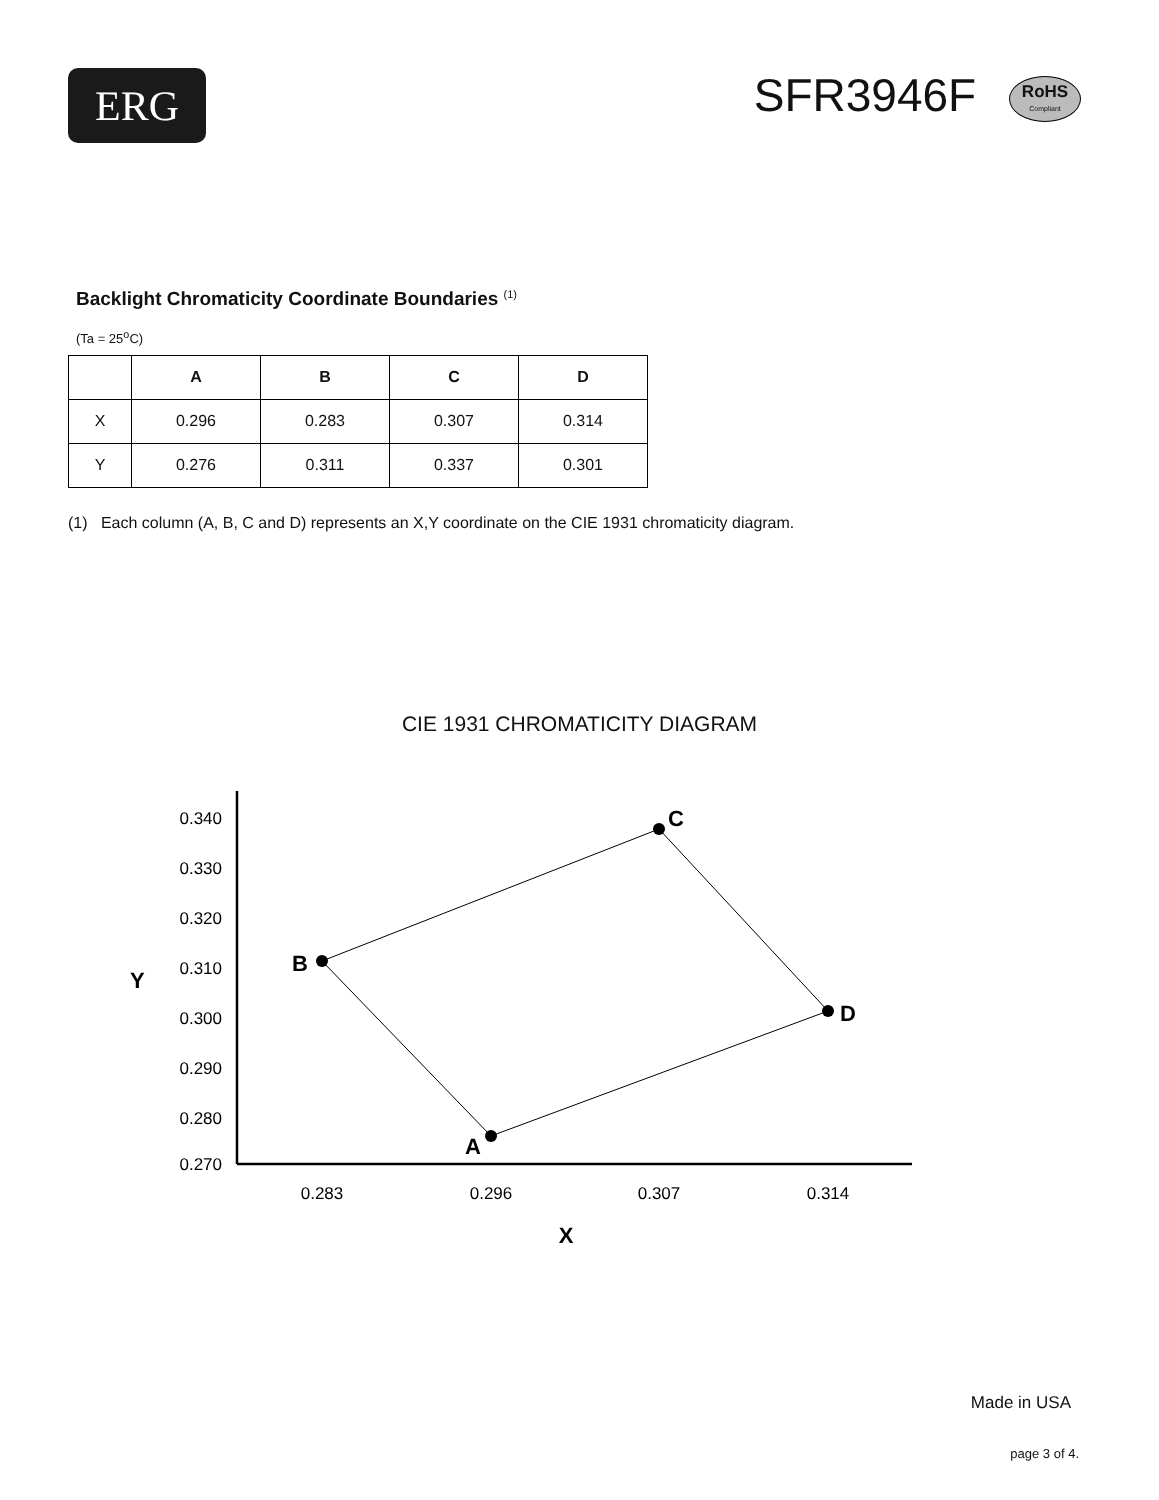ERG
SFR3946F RoHS Compliant
Backlight Chromaticity Coordinate Boundaries <sup>(1)</sup>
(Ta = 25<sup>o</sup>C)
| | A | B | C | D |
| --- | --- | --- | --- | --- |
| X | 0.296 | 0.283 | 0.307 | 0.314 |
| Y | 0.276 | 0.311 | 0.337 | 0.301 |
(1) Each column (A, B, C and D) represents an X,Y coordinate on the CIE 1931 chromaticity diagram.
CIE 1931 CHROMATICITY DIAGRAM
0.340
0.330
0.320
0.310
0.300
0.290
0.280
0.270
0.283
0.296
0.307
0.314
Y
X
A
B
C
D
Made in USA
page 3 of 4.